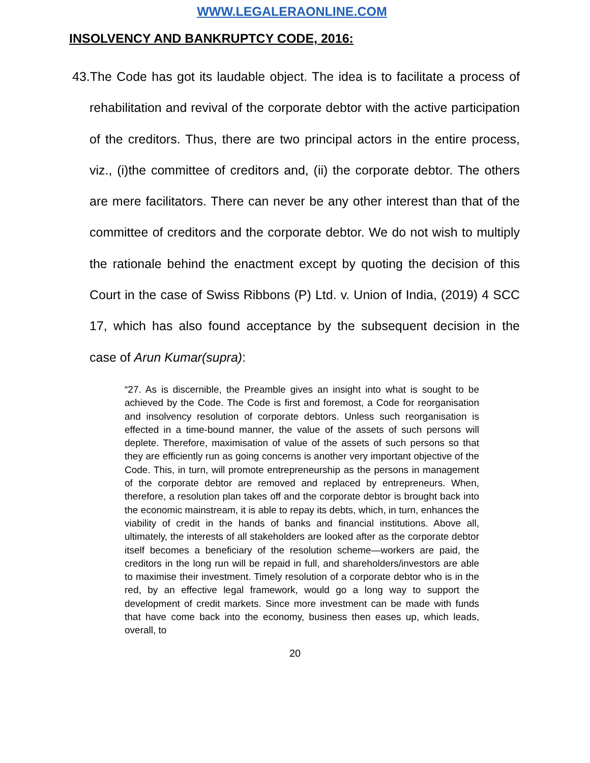WWW.LEGALERAONLINE.COM
INSOLVENCY AND BANKRUPTCY CODE, 2016:
43.The Code has got its laudable object. The idea is to facilitate a process of rehabilitation and revival of the corporate debtor with the active participation of the creditors. Thus, there are two principal actors in the entire process, viz., (i)the committee of creditors and, (ii) the corporate debtor. The others are mere facilitators. There can never be any other interest than that of the committee of creditors and the corporate debtor. We do not wish to multiply the rationale behind the enactment except by quoting the decision of this Court in the case of Swiss Ribbons (P) Ltd. v. Union of India, (2019) 4 SCC 17, which has also found acceptance by the subsequent decision in the case of Arun Kumar(supra):
“27. As is discernible, the Preamble gives an insight into what is sought to be achieved by the Code. The Code is first and foremost, a Code for reorganisation and insolvency resolution of corporate debtors. Unless such reorganisation is effected in a time-bound manner, the value of the assets of such persons will deplete. Therefore, maximisation of value of the assets of such persons so that they are efficiently run as going concerns is another very important objective of the Code. This, in turn, will promote entrepreneurship as the persons in management of the corporate debtor are removed and replaced by entrepreneurs. When, therefore, a resolution plan takes off and the corporate debtor is brought back into the economic mainstream, it is able to repay its debts, which, in turn, enhances the viability of credit in the hands of banks and financial institutions. Above all, ultimately, the interests of all stakeholders are looked after as the corporate debtor itself becomes a beneficiary of the resolution scheme—workers are paid, the creditors in the long run will be repaid in full, and shareholders/investors are able to maximise their investment. Timely resolution of a corporate debtor who is in the red, by an effective legal framework, would go a long way to support the development of credit markets. Since more investment can be made with funds that have come back into the economy, business then eases up, which leads, overall, to
20